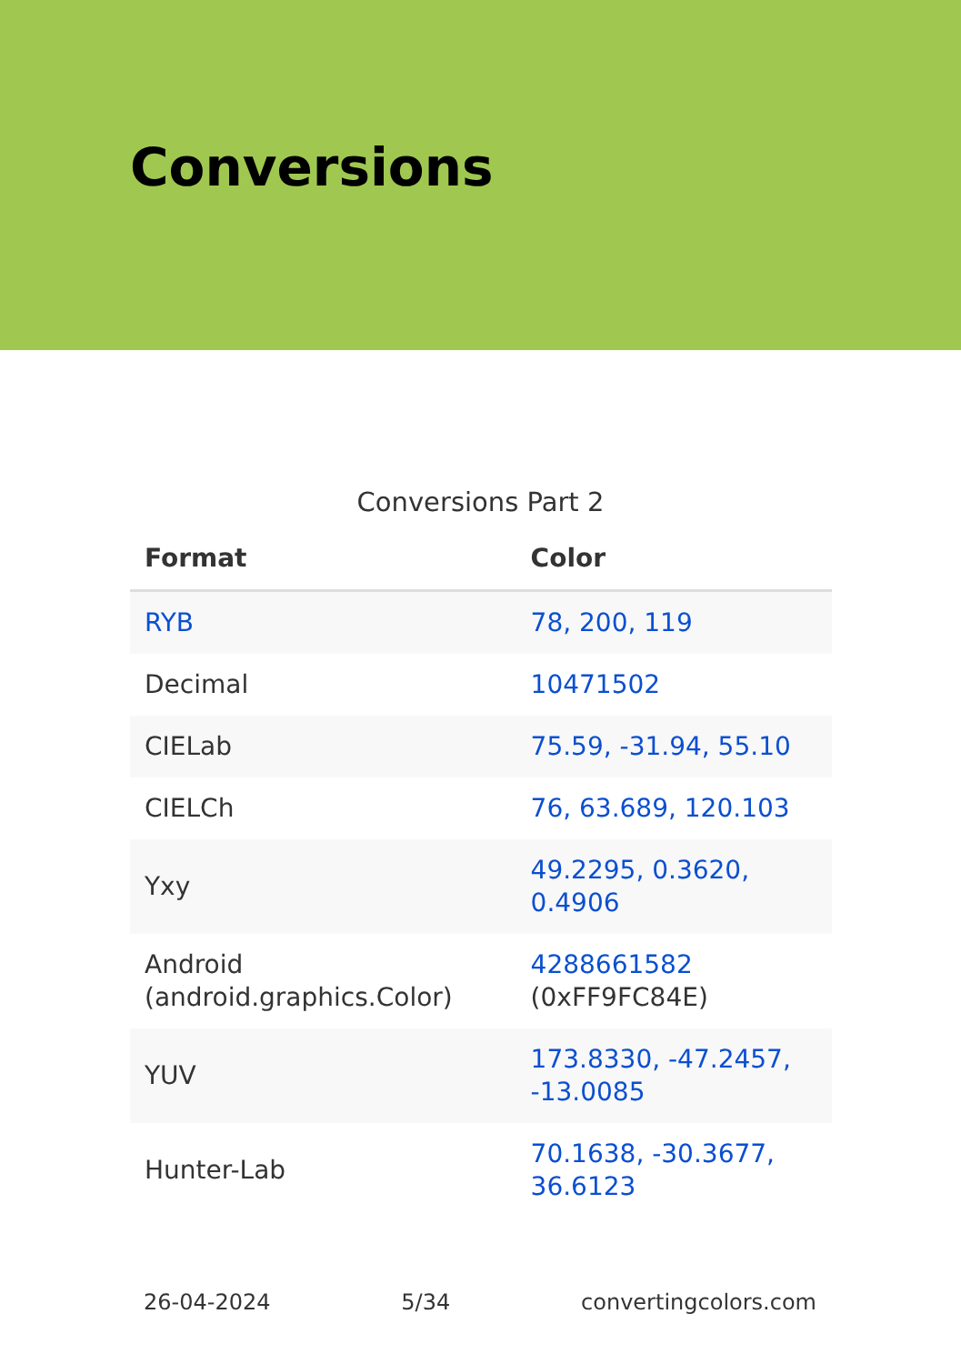Conversions
Conversions Part 2
| Format | Color |
| --- | --- |
| RYB | 78, 200, 119 |
| Decimal | 10471502 |
| CIELab | 75.59, -31.94, 55.10 |
| CIELCh | 76, 63.689, 120.103 |
| Yxy | 49.2295, 0.3620, 0.4906 |
| Android (android.graphics.Color) | 4288661582 (0xFF9FC84E) |
| YUV | 173.8330, -47.2457, -13.0085 |
| Hunter-Lab | 70.1638, -30.3677, 36.6123 |
26-04-2024 5/34 convertingcolors.com